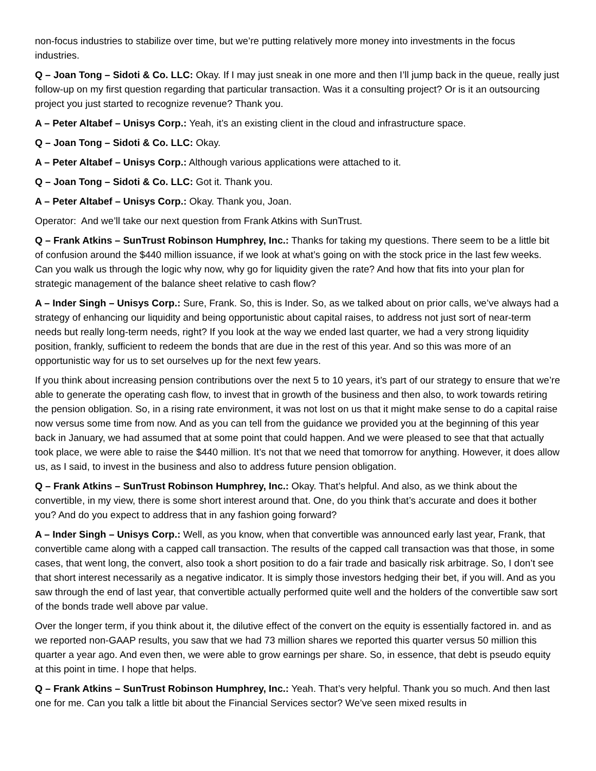non-focus industries to stabilize over time, but we’re putting relatively more money into investments in the focus industries.
Q – Joan Tong – Sidoti & Co. LLC: Okay. If I may just sneak in one more and then I’ll jump back in the queue, really just follow-up on my first question regarding that particular transaction. Was it a consulting project? Or is it an outsourcing project you just started to recognize revenue? Thank you.
A – Peter Altabef – Unisys Corp.: Yeah, it’s an existing client in the cloud and infrastructure space.
Q – Joan Tong – Sidoti & Co. LLC: Okay.
A – Peter Altabef – Unisys Corp.: Although various applications were attached to it.
Q – Joan Tong – Sidoti & Co. LLC: Got it. Thank you.
A – Peter Altabef – Unisys Corp.: Okay. Thank you, Joan.
Operator: And we’ll take our next question from Frank Atkins with SunTrust.
Q – Frank Atkins – SunTrust Robinson Humphrey, Inc.: Thanks for taking my questions. There seem to be a little bit of confusion around the $440 million issuance, if we look at what’s going on with the stock price in the last few weeks. Can you walk us through the logic why now, why go for liquidity given the rate? And how that fits into your plan for strategic management of the balance sheet relative to cash flow?
A – Inder Singh – Unisys Corp.: Sure, Frank. So, this is Inder. So, as we talked about on prior calls, we’ve always had a strategy of enhancing our liquidity and being opportunistic about capital raises, to address not just sort of near-term needs but really long-term needs, right? If you look at the way we ended last quarter, we had a very strong liquidity position, frankly, sufficient to redeem the bonds that are due in the rest of this year. And so this was more of an opportunistic way for us to set ourselves up for the next few years.
If you think about increasing pension contributions over the next 5 to 10 years, it’s part of our strategy to ensure that we’re able to generate the operating cash flow, to invest that in growth of the business and then also, to work towards retiring the pension obligation. So, in a rising rate environment, it was not lost on us that it might make sense to do a capital raise now versus some time from now. And as you can tell from the guidance we provided you at the beginning of this year back in January, we had assumed that at some point that could happen. And we were pleased to see that that actually took place, we were able to raise the $440 million. It’s not that we need that tomorrow for anything. However, it does allow us, as I said, to invest in the business and also to address future pension obligation.
Q – Frank Atkins – SunTrust Robinson Humphrey, Inc.: Okay. That’s helpful. And also, as we think about the convertible, in my view, there is some short interest around that. One, do you think that’s accurate and does it bother you? And do you expect to address that in any fashion going forward?
A – Inder Singh – Unisys Corp.: Well, as you know, when that convertible was announced early last year, Frank, that convertible came along with a capped call transaction. The results of the capped call transaction was that those, in some cases, that went long, the convert, also took a short position to do a fair trade and basically risk arbitrage. So, I don’t see that short interest necessarily as a negative indicator. It is simply those investors hedging their bet, if you will. And as you saw through the end of last year, that convertible actually performed quite well and the holders of the convertible saw sort of the bonds trade well above par value.
Over the longer term, if you think about it, the dilutive effect of the convert on the equity is essentially factored in. and as we reported non-GAAP results, you saw that we had 73 million shares we reported this quarter versus 50 million this quarter a year ago. And even then, we were able to grow earnings per share. So, in essence, that debt is pseudo equity at this point in time. I hope that helps.
Q – Frank Atkins – SunTrust Robinson Humphrey, Inc.: Yeah. That’s very helpful. Thank you so much. And then last one for me. Can you talk a little bit about the Financial Services sector? We’ve seen mixed results in